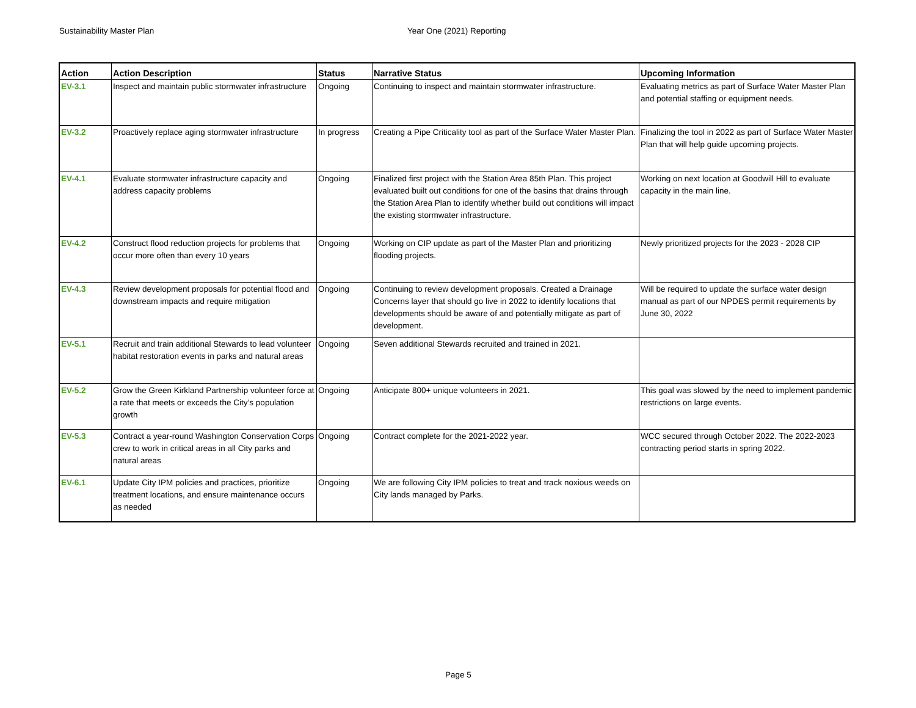Sustainability Master Plan Year One (2021) Reporting
| Action | Action Description | Status | Narrative Status | Upcoming Information |
| --- | --- | --- | --- | --- |
| EV-3.1 | Inspect and maintain public stormwater infrastructure | Ongoing | Continuing to inspect and maintain stormwater infrastructure. | Evaluating metrics as part of Surface Water Master Plan and potential staffing or equipment needs. |
| EV-3.2 | Proactively replace aging stormwater infrastructure | In progress | Creating a Pipe Criticality tool as part of the Surface Water Master Plan. | Finalizing the tool in 2022 as part of Surface Water Master Plan that will help guide upcoming projects. |
| EV-4.1 | Evaluate stormwater infrastructure capacity and address capacity problems | Ongoing | Finalized first project with the Station Area 85th Plan. This project evaluated built out conditions for one of the basins that drains through the Station Area Plan to identify whether build out conditions will impact the existing stormwater infrastructure. | Working on next location at Goodwill Hill to evaluate capacity in the main line. |
| EV-4.2 | Construct flood reduction projects for problems that occur more often than every 10 years | Ongoing | Working on CIP update as part of the Master Plan and prioritizing flooding projects. | Newly prioritized projects for the 2023 - 2028 CIP |
| EV-4.3 | Review development proposals for potential flood and downstream impacts and require mitigation | Ongoing | Continuing to review development proposals. Created a Drainage Concerns layer that should go live in 2022 to identify locations that developments should be aware of and potentially mitigate as part of development. | Will be required to update the surface water design manual as part of our NPDES permit requirements by June 30, 2022 |
| EV-5.1 | Recruit and train additional Stewards to lead volunteer habitat restoration events in parks and natural areas | Ongoing | Seven additional Stewards recruited and trained in 2021. | |
| EV-5.2 | Grow the Green Kirkland Partnership volunteer force at a rate that meets or exceeds the City’s population growth | Ongoing | Anticipate 800+ unique volunteers in 2021. | This goal was slowed by the need to implement pandemic restrictions on large events. |
| EV-5.3 | Contract a year-round Washington Conservation Corps crew to work in critical areas in all City parks and natural areas | Ongoing | Contract complete for the 2021-2022 year. | WCC secured through October 2022. The 2022-2023 contracting period starts in spring 2022. |
| EV-6.1 | Update City IPM policies and practices, prioritize treatment locations, and ensure maintenance occurs as needed | Ongoing | We are following City IPM policies to treat and track noxious weeds on City lands managed by Parks. | |
Page 5